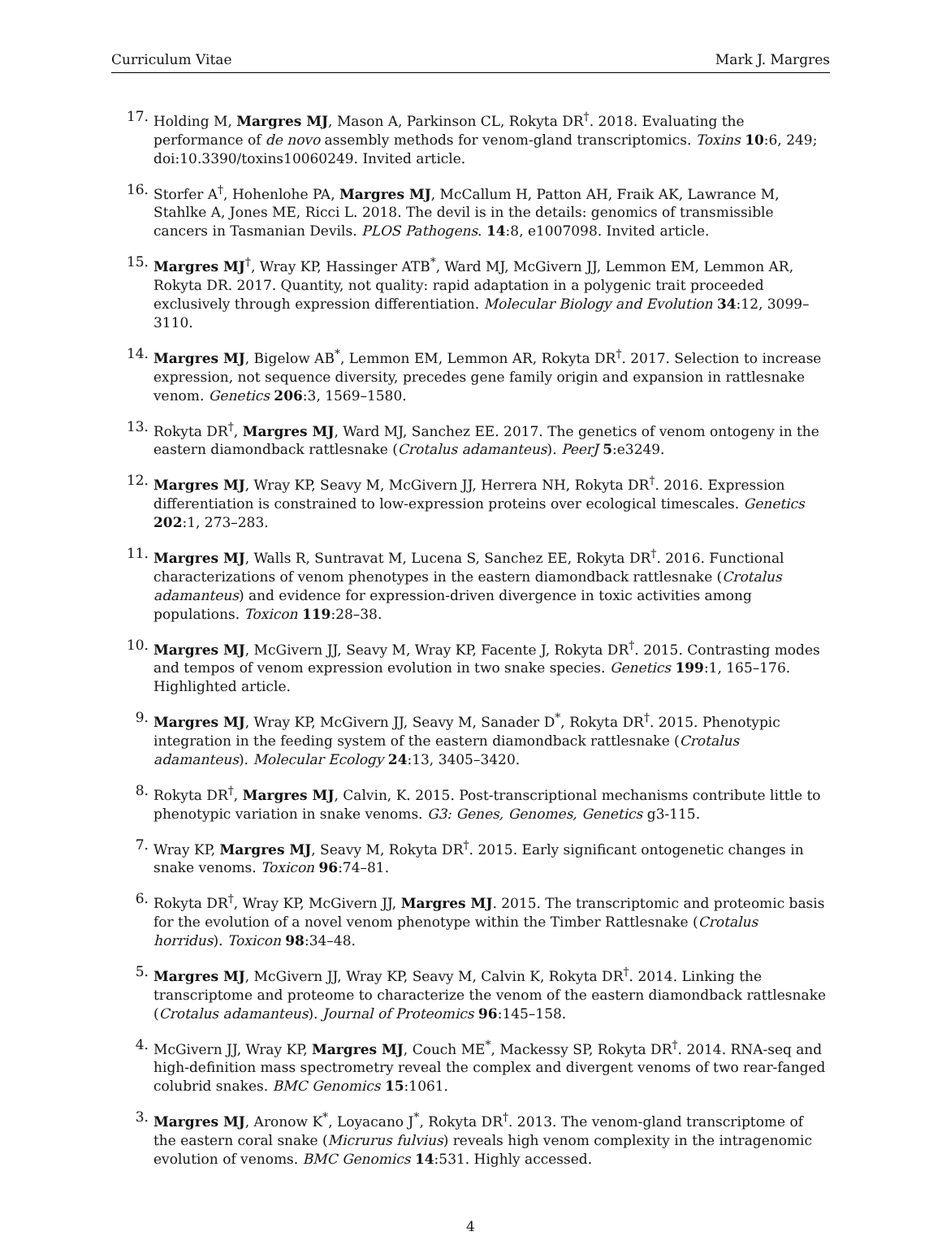Curriculum Vitae Mark J. Margres
17. Holding M, Margres MJ, Mason A, Parkinson CL, Rokyta DR<sup>†</sup>. 2018. Evaluating the performance of de novo assembly methods for venom-gland transcriptomics. Toxins 10:6, 249; doi:10.3390/toxins10060249. Invited article.
16. Storfer A<sup>†</sup>, Hohenlohe PA, Margres MJ, McCallum H, Patton AH, Fraik AK, Lawrance M, Stahlke A, Jones ME, Ricci L. 2018. The devil is in the details: genomics of transmissible cancers in Tasmanian Devils. PLOS Pathogens. 14:8, e1007098. Invited article.
15. Margres MJ<sup>†</sup>, Wray KP, Hassinger ATB<sup>*</sup>, Ward MJ, McGivern JJ, Lemmon EM, Lemmon AR, Rokyta DR. 2017. Quantity, not quality: rapid adaptation in a polygenic trait proceeded exclusively through expression differentiation. Molecular Biology and Evolution 34:12, 3099–3110.
14. Margres MJ, Bigelow AB<sup>*</sup>, Lemmon EM, Lemmon AR, Rokyta DR<sup>†</sup>. 2017. Selection to increase expression, not sequence diversity, precedes gene family origin and expansion in rattlesnake venom. Genetics 206:3, 1569–1580.
13. Rokyta DR<sup>†</sup>, Margres MJ, Ward MJ, Sanchez EE. 2017. The genetics of venom ontogeny in the eastern diamondback rattlesnake (Crotalus adamanteus). PeerJ 5:e3249.
12. Margres MJ, Wray KP, Seavy M, McGivern JJ, Herrera NH, Rokyta DR<sup>†</sup>. 2016. Expression differentiation is constrained to low-expression proteins over ecological timescales. Genetics 202:1, 273–283.
11. Margres MJ, Walls R, Suntravat M, Lucena S, Sanchez EE, Rokyta DR<sup>†</sup>. 2016. Functional characterizations of venom phenotypes in the eastern diamondback rattlesnake (Crotalus adamanteus) and evidence for expression-driven divergence in toxic activities among populations. Toxicon 119:28–38.
10. Margres MJ, McGivern JJ, Seavy M, Wray KP, Facente J, Rokyta DR<sup>†</sup>. 2015. Contrasting modes and tempos of venom expression evolution in two snake species. Genetics 199:1, 165–176. Highlighted article.
9. Margres MJ, Wray KP, McGivern JJ, Seavy M, Sanader D<sup>*</sup>, Rokyta DR<sup>†</sup>. 2015. Phenotypic integration in the feeding system of the eastern diamondback rattlesnake (Crotalus adamanteus). Molecular Ecology 24:13, 3405–3420.
8. Rokyta DR<sup>†</sup>, Margres MJ, Calvin, K. 2015. Post-transcriptional mechanisms contribute little to phenotypic variation in snake venoms. G3: Genes, Genomes, Genetics g3-115.
7. Wray KP, Margres MJ, Seavy M, Rokyta DR<sup>†</sup>. 2015. Early significant ontogenetic changes in snake venoms. Toxicon 96:74–81.
6. Rokyta DR<sup>†</sup>, Wray KP, McGivern JJ, Margres MJ. 2015. The transcriptomic and proteomic basis for the evolution of a novel venom phenotype within the Timber Rattlesnake (Crotalus horridus). Toxicon 98:34–48.
5. Margres MJ, McGivern JJ, Wray KP, Seavy M, Calvin K, Rokyta DR<sup>†</sup>. 2014. Linking the transcriptome and proteome to characterize the venom of the eastern diamondback rattlesnake (Crotalus adamanteus). Journal of Proteomics 96:145–158.
4. McGivern JJ, Wray KP, Margres MJ, Couch ME<sup>*</sup>, Mackessy SP, Rokyta DR<sup>†</sup>. 2014. RNA-seq and high-definition mass spectrometry reveal the complex and divergent venoms of two rear-fanged colubrid snakes. BMC Genomics 15:1061.
3. Margres MJ, Aronow K<sup>*</sup>, Loyacano J<sup>*</sup>, Rokyta DR<sup>†</sup>. 2013. The venom-gland transcriptome of the eastern coral snake (Micrurus fulvius) reveals high venom complexity in the intragenomic evolution of venoms. BMC Genomics 14:531. Highly accessed.
4